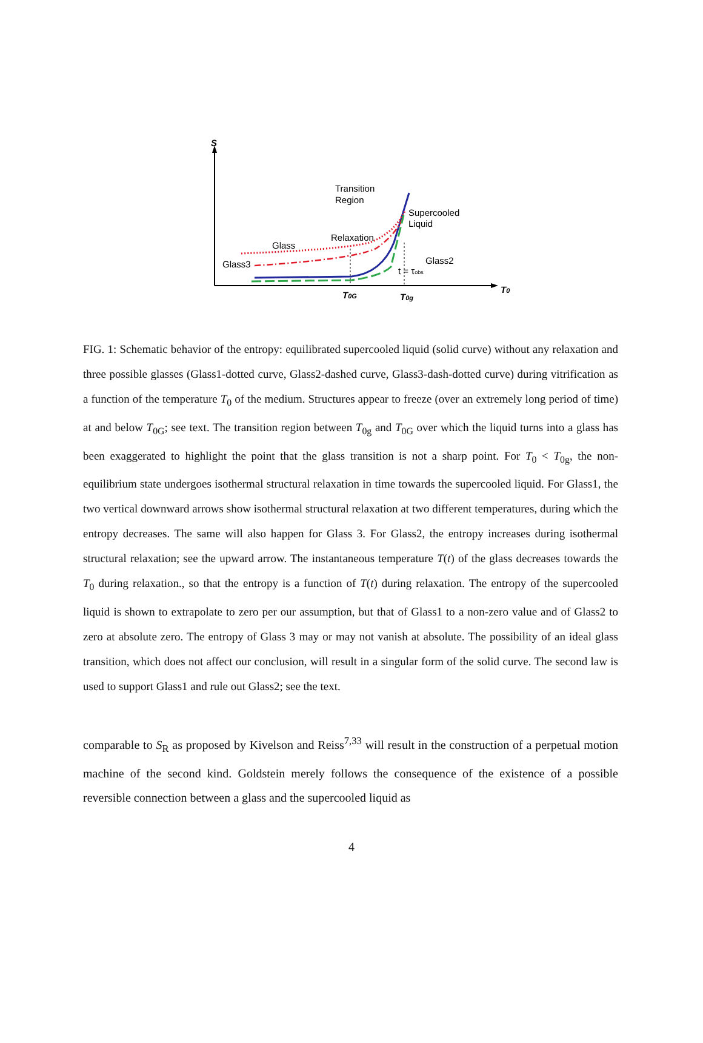S
T0
Transition
Region
Supercooled
Liquid
Relaxation
Glass
Glass3
Glass2
t = τobs
T0G
T0g
FIG. 1: Schematic behavior of the entropy: equilibrated supercooled liquid (solid curve) without any relaxation and three possible glasses (Glass1-dotted curve, Glass2-dashed curve, Glass3-dash-dotted curve) during vitrification as a function of the temperature T<sub>0</sub> of the medium. Structures appear to freeze (over an extremely long period of time) at and below T<sub>0G</sub>; see text. The transition region between T<sub>0g</sub> and T<sub>0G</sub> over which the liquid turns into a glass has been exaggerated to highlight the point that the glass transition is not a sharp point. For T<sub>0</sub> < T<sub>0g</sub>, the non-equilibrium state undergoes isothermal structural relaxation in time towards the supercooled liquid. For Glass1, the two vertical downward arrows show isothermal structural relaxation at two different temperatures, during which the entropy decreases. The same will also happen for Glass 3. For Glass2, the entropy increases during isothermal structural relaxation; see the upward arrow. The instantaneous temperature T(t) of the glass decreases towards the T<sub>0</sub> during relaxation., so that the entropy is a function of T(t) during relaxation. The entropy of the supercooled liquid is shown to extrapolate to zero per our assumption, but that of Glass1 to a non-zero value and of Glass2 to zero at absolute zero. The entropy of Glass 3 may or may not vanish at absolute. The possibility of an ideal glass transition, which does not affect our conclusion, will result in a singular form of the solid curve. The second law is used to support Glass1 and rule out Glass2; see the text.
comparable to S<sub>R</sub> as proposed by Kivelson and Reiss<sup>7,33</sup> will result in the construction of a perpetual motion machine of the second kind. Goldstein merely follows the consequence of the existence of a possible reversible connection between a glass and the supercooled liquid as
4